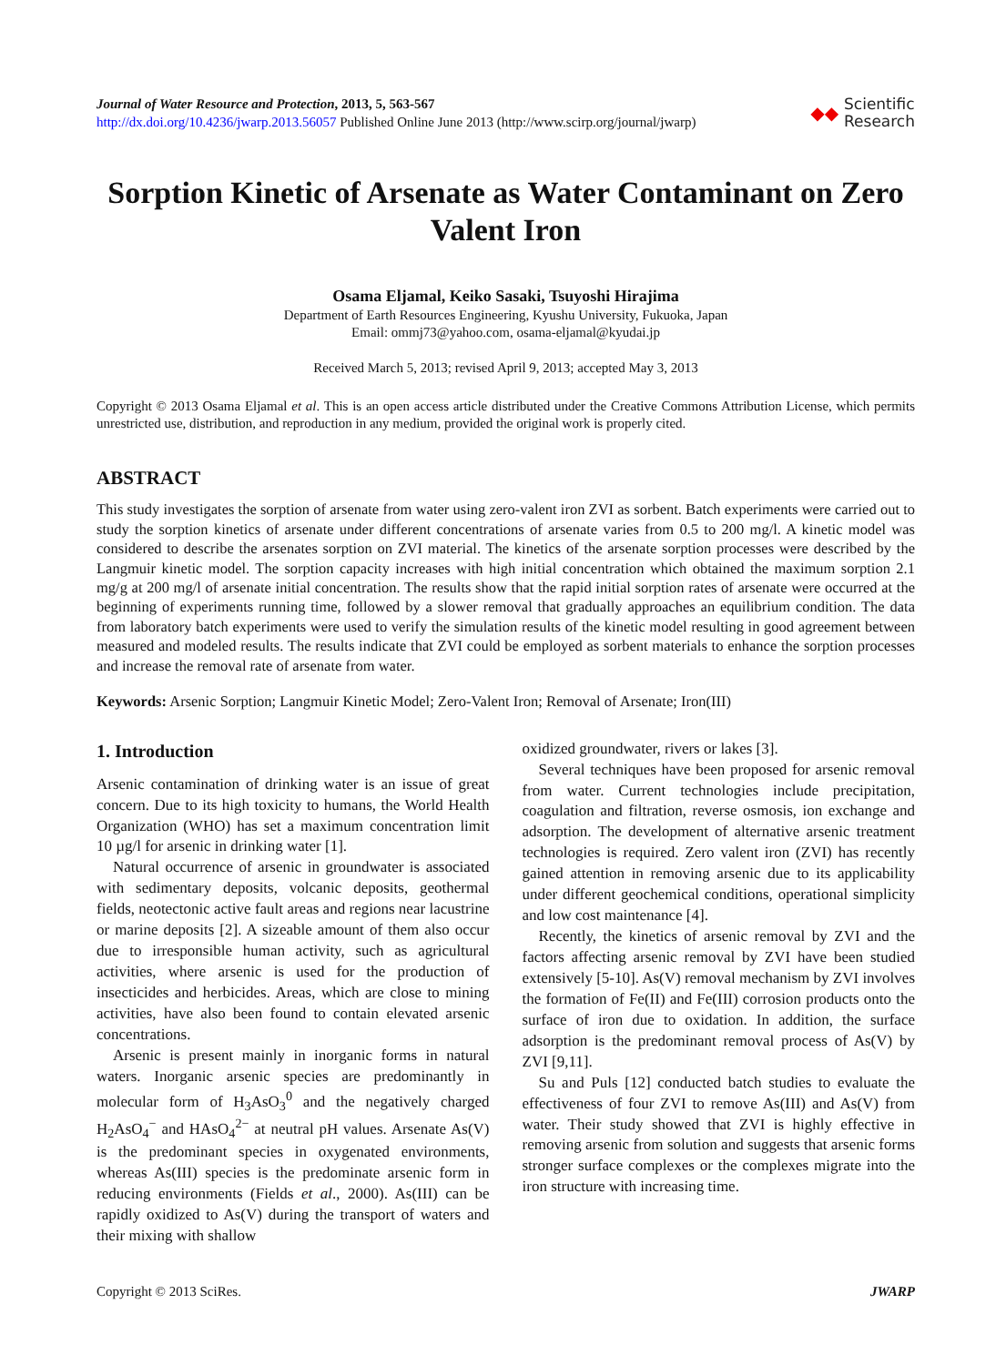Journal of Water Resource and Protection, 2013, 5, 563-567
http://dx.doi.org/10.4236/jwarp.2013.56057 Published Online June 2013 (http://www.scirp.org/journal/jwarp)
◆◆ Scientific
Research
Sorption Kinetic of Arsenate as Water Contaminant on Zero Valent Iron
Osama Eljamal, Keiko Sasaki, Tsuyoshi Hirajima
Department of Earth Resources Engineering, Kyushu University, Fukuoka, Japan
Email: ommj73@yahoo.com, osama-eljamal@kyudai.jp
Received March 5, 2013; revised April 9, 2013; accepted May 3, 2013
Copyright © 2013 Osama Eljamal et al. This is an open access article distributed under the Creative Commons Attribution License, which permits unrestricted use, distribution, and reproduction in any medium, provided the original work is properly cited.
ABSTRACT
This study investigates the sorption of arsenate from water using zero-valent iron ZVI as sorbent. Batch experiments were carried out to study the sorption kinetics of arsenate under different concentrations of arsenate varies from 0.5 to 200 mg/l. A kinetic model was considered to describe the arsenates sorption on ZVI material. The kinetics of the arsenate sorption processes were described by the Langmuir kinetic model. The sorption capacity increases with high initial concentration which obtained the maximum sorption 2.1 mg/g at 200 mg/l of arsenate initial concentration. The results show that the rapid initial sorption rates of arsenate were occurred at the beginning of experiments running time, followed by a slower removal that gradually approaches an equilibrium condition. The data from laboratory batch experiments were used to verify the simulation results of the kinetic model resulting in good agreement between measured and modeled results. The results indicate that ZVI could be employed as sorbent materials to enhance the sorption processes and increase the removal rate of arsenate from water.
Keywords: Arsenic Sorption; Langmuir Kinetic Model; Zero-Valent Iron; Removal of Arsenate; Iron(III)
1. Introduction
Arsenic contamination of drinking water is an issue of great concern. Due to its high toxicity to humans, the World Health Organization (WHO) has set a maximum concentration limit 10 µg/l for arsenic in drinking water [1].
Natural occurrence of arsenic in groundwater is associated with sedimentary deposits, volcanic deposits, geothermal fields, neotectonic active fault areas and regions near lacustrine or marine deposits [2]. A sizeable amount of them also occur due to irresponsible human activity, such as agricultural activities, where arsenic is used for the production of insecticides and herbicides. Areas, which are close to mining activities, have also been found to contain elevated arsenic concentrations.
Arsenic is present mainly in inorganic forms in natural waters. Inorganic arsenic species are predominantly in molecular form of H<sub>3</sub>AsO<sub>3</sub><sup>0</sup> and the negatively charged H<sub>2</sub>AsO<sub>4</sub><sup>−</sup> and HAsO<sub>4</sub><sup>2−</sup> at neutral pH values. Arsenate As(V) is the predominant species in oxygenated environments, whereas As(III) species is the predominate arsenic form in reducing environments (Fields et al., 2000). As(III) can be rapidly oxidized to As(V) during the transport of waters and their mixing with shallow
oxidized groundwater, rivers or lakes [3].
Several techniques have been proposed for arsenic removal from water. Current technologies include precipitation, coagulation and filtration, reverse osmosis, ion exchange and adsorption. The development of alternative arsenic treatment technologies is required. Zero valent iron (ZVI) has recently gained attention in removing arsenic due to its applicability under different geochemical conditions, operational simplicity and low cost maintenance [4].
Recently, the kinetics of arsenic removal by ZVI and the factors affecting arsenic removal by ZVI have been studied extensively [5-10]. As(V) removal mechanism by ZVI involves the formation of Fe(II) and Fe(III) corrosion products onto the surface of iron due to oxidation. In addition, the surface adsorption is the predominant removal process of As(V) by ZVI [9,11].
Su and Puls [12] conducted batch studies to evaluate the effectiveness of four ZVI to remove As(III) and As(V) from water. Their study showed that ZVI is highly effective in removing arsenic from solution and suggests that arsenic forms stronger surface complexes or the complexes migrate into the iron structure with increasing time.
Copyright © 2013 SciRes. JWARP